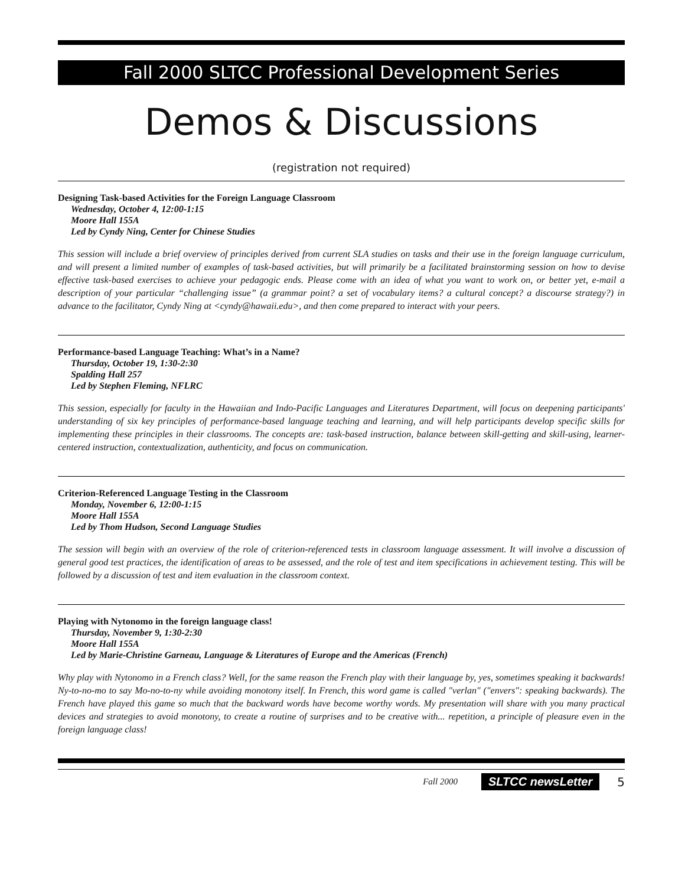Fall 2000 SLTCC Professional Development Series
Demos & Discussions
(registration not required)
Designing Task-based Activities for the Foreign Language Classroom
Wednesday, October 4, 12:00-1:15
Moore Hall 155A
Led by Cyndy Ning, Center for Chinese Studies
This session will include a brief overview of principles derived from current SLA studies on tasks and their use in the foreign language curriculum, and will present a limited number of examples of task-based activities, but will primarily be a facilitated brainstorming session on how to devise effective task-based exercises to achieve your pedagogic ends. Please come with an idea of what you want to work on, or better yet, e-mail a description of your particular “challenging issue” (a grammar point? a set of vocabulary items? a cultural concept? a discourse strategy?) in advance to the facilitator, Cyndy Ning at <cyndy@hawaii.edu>, and then come prepared to interact with your peers.
Performance-based Language Teaching: What’s in a Name?
Thursday, October 19, 1:30-2:30
Spalding Hall 257
Led by Stephen Fleming, NFLRC
This session, especially for faculty in the Hawaiian and Indo-Pacific Languages and Literatures Department, will focus on deepening participants' understanding of six key principles of performance-based language teaching and learning, and will help participants develop specific skills for implementing these principles in their classrooms. The concepts are: task-based instruction, balance between skill-getting and skill-using, learner-centered instruction, contextualization, authenticity, and focus on communication.
Criterion-Referenced Language Testing in the Classroom
Monday, November 6, 12:00-1:15
Moore Hall 155A
Led by Thom Hudson, Second Language Studies
The session will begin with an overview of the role of criterion-referenced tests in classroom language assessment. It will involve a discussion of general good test practices, the identification of areas to be assessed, and the role of test and item specifications in achievement testing. This will be followed by a discussion of test and item evaluation in the classroom context.
Playing with Nytonomo in the foreign language class!
Thursday, November 9, 1:30-2:30
Moore Hall 155A
Led by Marie-Christine Garneau, Language & Literatures of Europe and the Americas (French)
Why play with Nytonomo in a French class? Well, for the same reason the French play with their language by, yes, sometimes speaking it backwards! Ny-to-no-mo to say Mo-no-to-ny while avoiding monotony itself. In French, this word game is called "verlan" ("envers": speaking backwards). The French have played this game so much that the backward words have become worthy words. My presentation will share with you many practical devices and strategies to avoid monotony, to create a routine of surprises and to be creative with... repetition, a principle of pleasure even in the foreign language class!
Fall 2000 SLTCC newsLetter 5